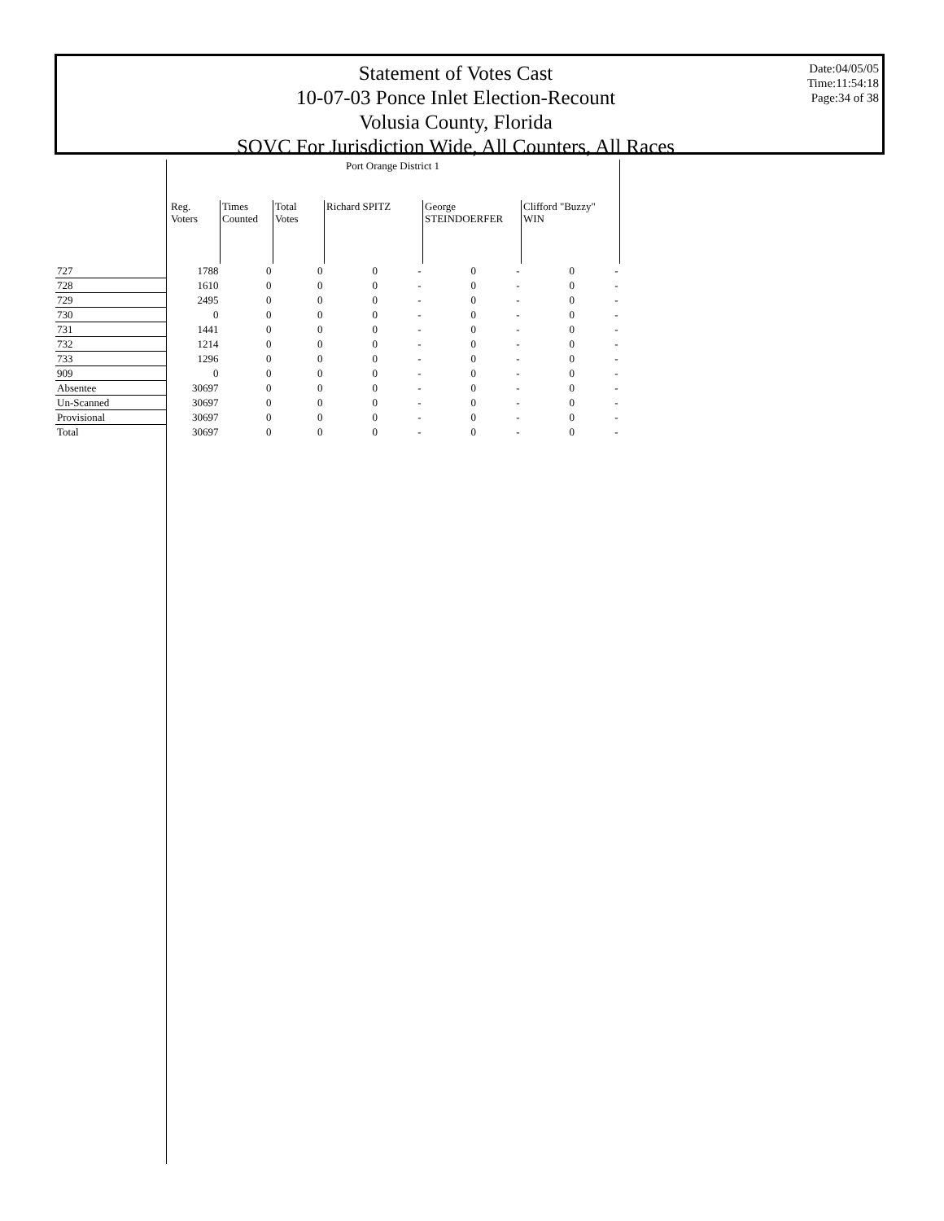Statement of Votes Cast
10-07-03 Ponce Inlet Election-Recount
Volusia County, Florida
SOVC For Jurisdiction Wide, All Counters, All Races
Date:04/05/05
Time:11:54:18
Page:34 of 38
| | Port Orange District 1 | | | | | | | | |
| --- | --- | --- | --- | --- | --- | --- | --- | --- | --- |
| | Reg. Voters | Times Counted | Total Votes | Richard SPITZ | | George STEINDOERFER | | Clifford "Buzzy" WIN | |
| 727 | 1788 | 0 | 0 | 0 | - | 0 | - | 0 | - |
| 728 | 1610 | 0 | 0 | 0 | - | 0 | - | 0 | - |
| 729 | 2495 | 0 | 0 | 0 | - | 0 | - | 0 | - |
| 730 | 0 | 0 | 0 | 0 | - | 0 | - | 0 | - |
| 731 | 1441 | 0 | 0 | 0 | - | 0 | - | 0 | - |
| 732 | 1214 | 0 | 0 | 0 | - | 0 | - | 0 | - |
| 733 | 1296 | 0 | 0 | 0 | - | 0 | - | 0 | - |
| 909 | 0 | 0 | 0 | 0 | - | 0 | - | 0 | - |
| Absentee | 30697 | 0 | 0 | 0 | - | 0 | - | 0 | - |
| Un-Scanned | 30697 | 0 | 0 | 0 | - | 0 | - | 0 | - |
| Provisional | 30697 | 0 | 0 | 0 | - | 0 | - | 0 | - |
| Total | 30697 | 0 | 0 | 0 | - | 0 | - | 0 | - |